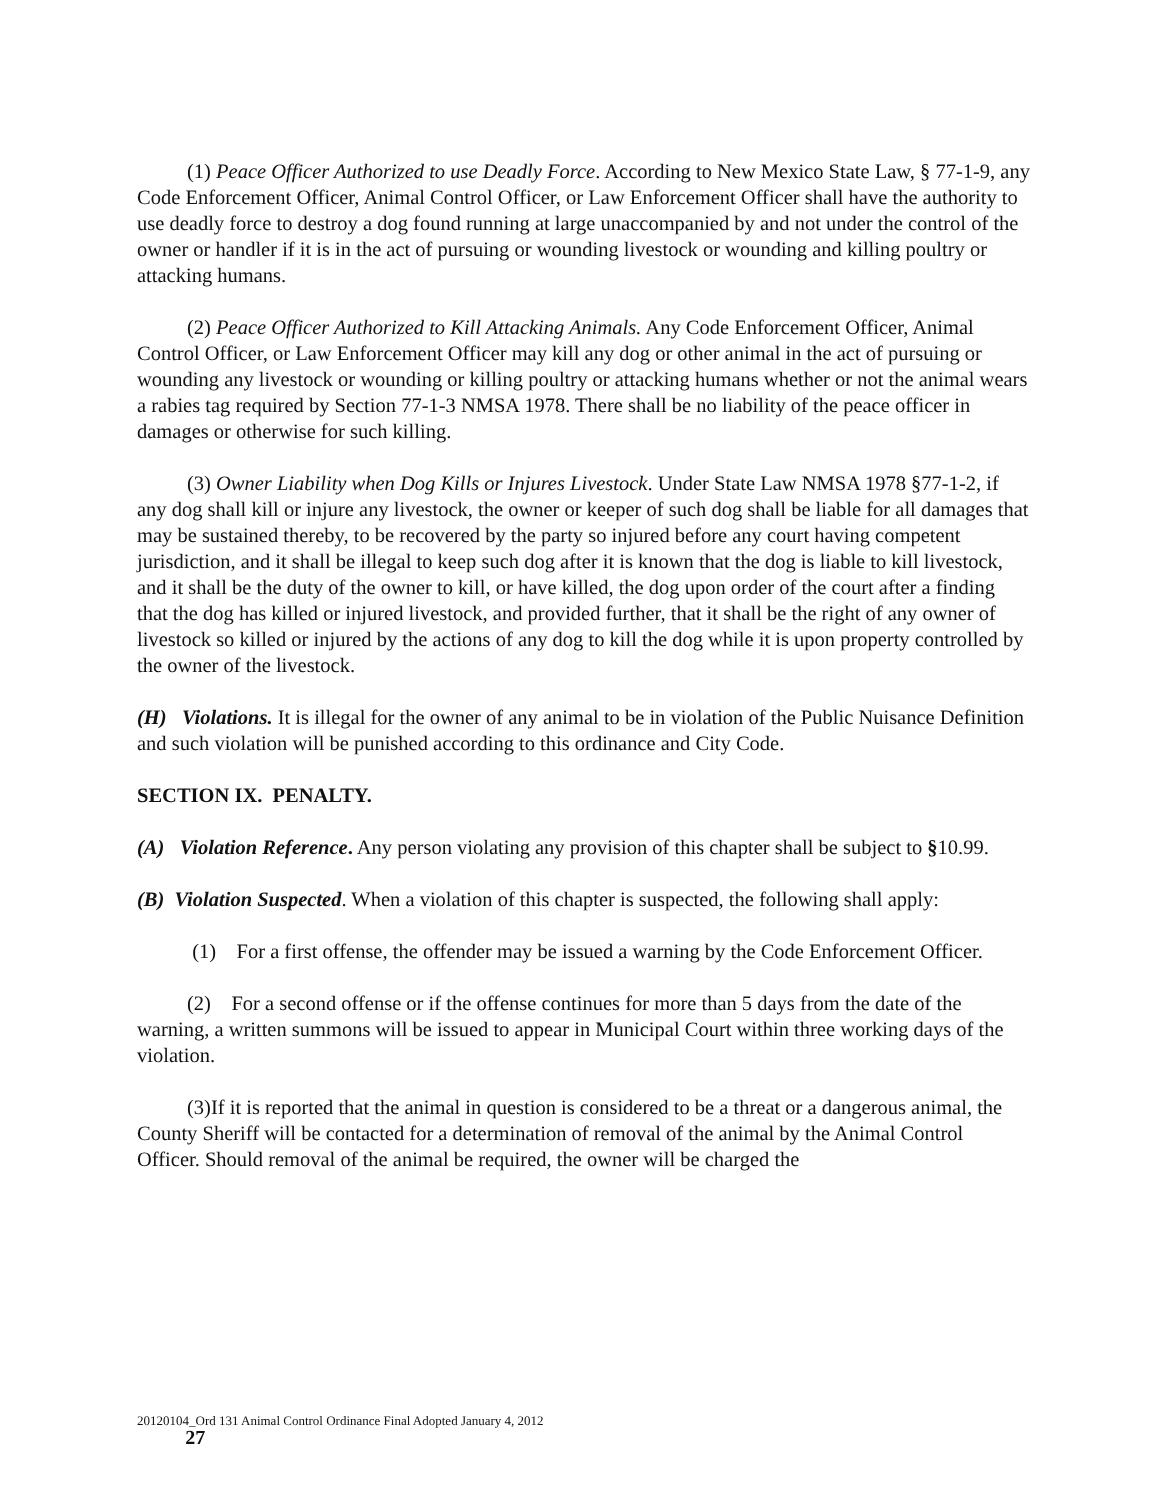(1) Peace Officer Authorized to use Deadly Force. According to New Mexico State Law, § 77-1-9, any Code Enforcement Officer, Animal Control Officer, or Law Enforcement Officer shall have the authority to use deadly force to destroy a dog found running at large unaccompanied by and not under the control of the owner or handler if it is in the act of pursuing or wounding livestock or wounding and killing poultry or attacking humans.
(2) Peace Officer Authorized to Kill Attacking Animals. Any Code Enforcement Officer, Animal Control Officer, or Law Enforcement Officer may kill any dog or other animal in the act of pursuing or wounding any livestock or wounding or killing poultry or attacking humans whether or not the animal wears a rabies tag required by Section 77-1-3 NMSA 1978. There shall be no liability of the peace officer in damages or otherwise for such killing.
(3) Owner Liability when Dog Kills or Injures Livestock. Under State Law NMSA 1978 §77-1-2, if any dog shall kill or injure any livestock, the owner or keeper of such dog shall be liable for all damages that may be sustained thereby, to be recovered by the party so injured before any court having competent jurisdiction, and it shall be illegal to keep such dog after it is known that the dog is liable to kill livestock, and it shall be the duty of the owner to kill, or have killed, the dog upon order of the court after a finding that the dog has killed or injured livestock, and provided further, that it shall be the right of any owner of livestock so killed or injured by the actions of any dog to kill the dog while it is upon property controlled by the owner of the livestock.
(H) Violations. It is illegal for the owner of any animal to be in violation of the Public Nuisance Definition and such violation will be punished according to this ordinance and City Code.
SECTION IX. PENALTY.
(A) Violation Reference. Any person violating any provision of this chapter shall be subject to §10.99.
(B) Violation Suspected. When a violation of this chapter is suspected, the following shall apply:
(1) For a first offense, the offender may be issued a warning by the Code Enforcement Officer.
(2) For a second offense or if the offense continues for more than 5 days from the date of the warning, a written summons will be issued to appear in Municipal Court within three working days of the violation.
(3)If it is reported that the animal in question is considered to be a threat or a dangerous animal, the County Sheriff will be contacted for a determination of removal of the animal by the Animal Control Officer. Should removal of the animal be required, the owner will be charged the
20120104_Ord 131 Animal Control Ordinance Final Adopted January 4, 2012
27